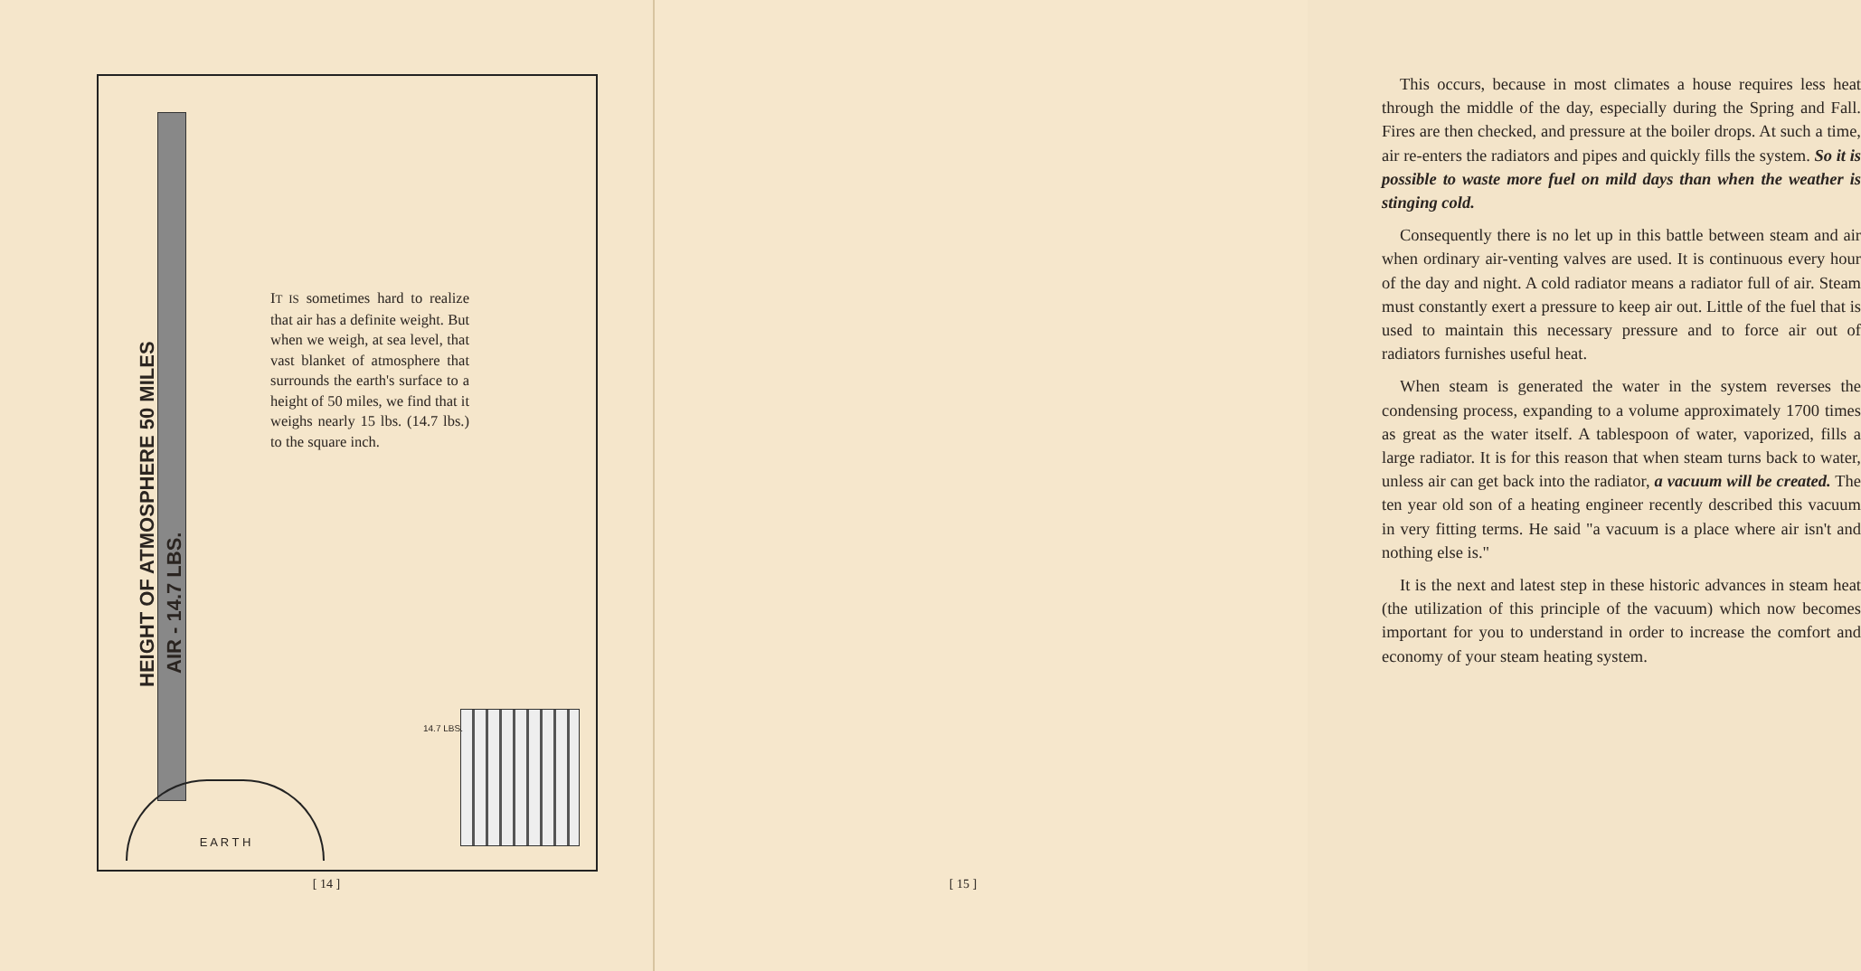IT IS sometimes hard to realize that air has a definite weight. But when we weigh, at sea level, that vast blanket of atmosphere that surrounds the earth's surface to a height of 50 miles, we find that it weighs nearly 15 lbs. (14.7 lbs.) to the square inch.
E A R T H
HEIGHT OF ATMOSPHERE 50 MILES
AIR - 14.7 LBS.
14.7 LBS.
[ 14 ]
This occurs, because in most climates a house requires less heat through the middle of the day, especially during the Spring and Fall. Fires are then checked, and pressure at the boiler drops. At such a time, air re-enters the radiators and pipes and quickly fills the system. So it is possible to waste more fuel on mild days than when the weather is stinging cold.
Consequently there is no let up in this battle between steam and air when ordinary air-venting valves are used. It is continuous every hour of the day and night. A cold radiator means a radiator full of air. Steam must constantly exert a pressure to keep air out. Little of the fuel that is used to maintain this necessary pressure and to force air out of radiators furnishes useful heat.
When steam is generated the water in the system reverses the condensing process, expanding to a volume approximately 1700 times as great as the water itself. A tablespoon of water, vaporized, fills a large radiator. It is for this reason that when steam turns back to water, unless air can get back into the radiator, a vacuum will be created. The ten year old son of a heating engineer recently described this vacuum in very fitting terms. He said "a vacuum is a place where air isn't and nothing else is."
It is the next and latest step in these historic advances in steam heat (the utilization of this principle of the vacuum) which now becomes important for you to understand in order to increase the comfort and economy of your steam heating system.
[ 15 ]